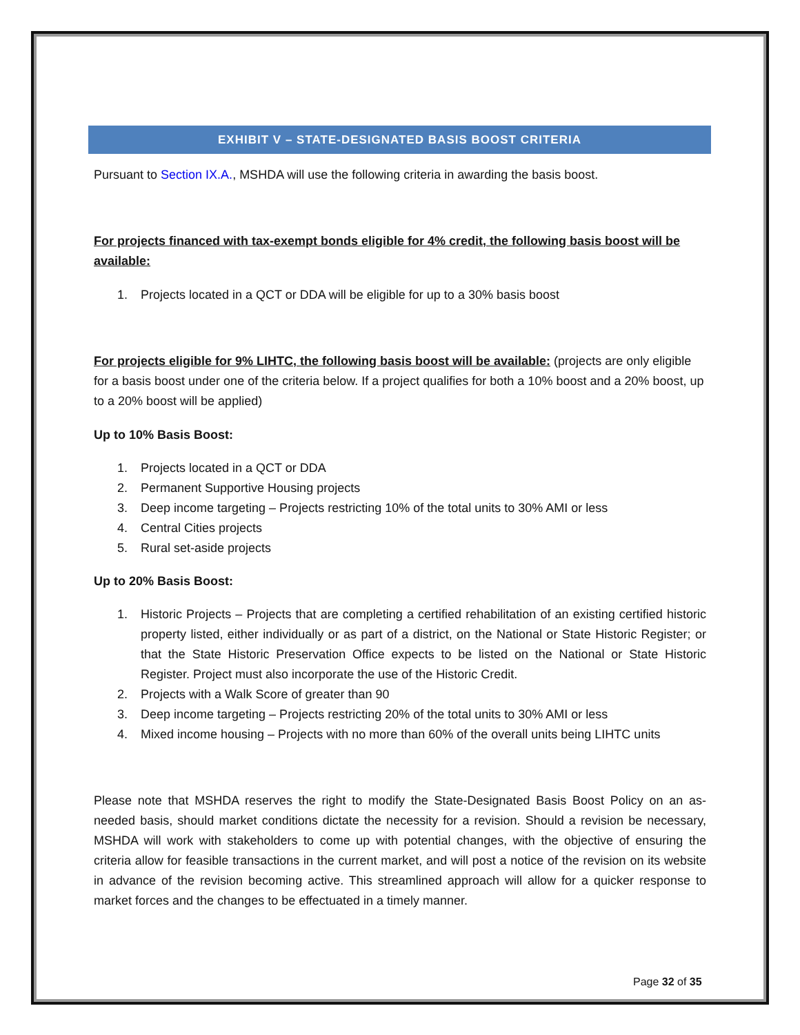EXHIBIT V – STATE-DESIGNATED BASIS BOOST CRITERIA
Pursuant to Section IX.A., MSHDA will use the following criteria in awarding the basis boost.
For projects financed with tax-exempt bonds eligible for 4% credit, the following basis boost will be available:
1. Projects located in a QCT or DDA will be eligible for up to a 30% basis boost
For projects eligible for 9% LIHTC, the following basis boost will be available: (projects are only eligible for a basis boost under one of the criteria below. If a project qualifies for both a 10% boost and a 20% boost, up to a 20% boost will be applied)
Up to 10% Basis Boost:
1. Projects located in a QCT or DDA
2. Permanent Supportive Housing projects
3. Deep income targeting – Projects restricting 10% of the total units to 30% AMI or less
4. Central Cities projects
5. Rural set-aside projects
Up to 20% Basis Boost:
1. Historic Projects – Projects that are completing a certified rehabilitation of an existing certified historic property listed, either individually or as part of a district, on the National or State Historic Register; or that the State Historic Preservation Office expects to be listed on the National or State Historic Register. Project must also incorporate the use of the Historic Credit.
2. Projects with a Walk Score of greater than 90
3. Deep income targeting – Projects restricting 20% of the total units to 30% AMI or less
4. Mixed income housing – Projects with no more than 60% of the overall units being LIHTC units
Please note that MSHDA reserves the right to modify the State-Designated Basis Boost Policy on an as-needed basis, should market conditions dictate the necessity for a revision. Should a revision be necessary, MSHDA will work with stakeholders to come up with potential changes, with the objective of ensuring the criteria allow for feasible transactions in the current market, and will post a notice of the revision on its website in advance of the revision becoming active. This streamlined approach will allow for a quicker response to market forces and the changes to be effectuated in a timely manner.
Page 32 of 35